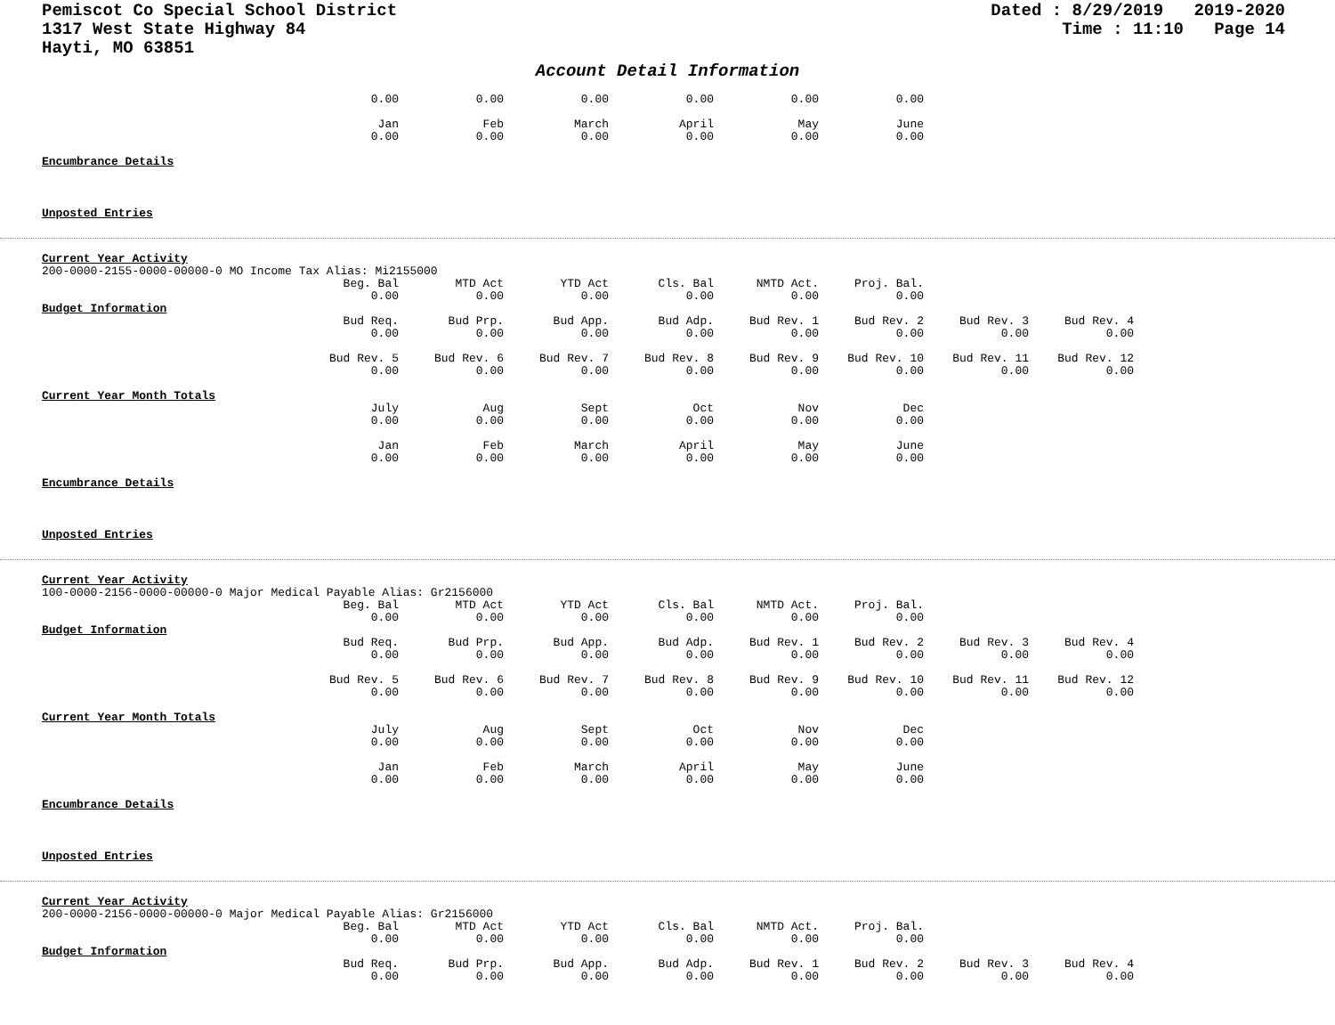Pemiscot Co Special School District
1317 West State Highway 84
Hayti, MO 63851
Dated : 8/29/2019 2019-2020
Time : 11:10 Page 14
Account Detail Information
| 0.00 | 0.00 | 0.00 | 0.00 | 0.00 | 0.00 |
| Jan | Feb | March | April | May | June |
| 0.00 | 0.00 | 0.00 | 0.00 | 0.00 | 0.00 |
Encumbrance Details
Unposted Entries
Current Year Activity
200-0000-2155-0000-00000-0 MO Income Tax Alias: Mi2155000
| Beg. Bal | MTD Act | YTD Act | Cls. Bal | NMTD Act. | Proj. Bal. |
| 0.00 | 0.00 | 0.00 | 0.00 | 0.00 | 0.00 |
Budget Information
| Bud Req. | Bud Prp. | Bud App. | Bud Adp. | Bud Rev. 1 | Bud Rev. 2 | Bud Rev. 3 | Bud Rev. 4 |
| 0.00 | 0.00 | 0.00 | 0.00 | 0.00 | 0.00 | 0.00 | 0.00 |
| Bud Rev. 5 | Bud Rev. 6 | Bud Rev. 7 | Bud Rev. 8 | Bud Rev. 9 | Bud Rev. 10 | Bud Rev. 11 | Bud Rev. 12 |
| 0.00 | 0.00 | 0.00 | 0.00 | 0.00 | 0.00 | 0.00 | 0.00 |
Current Year Month Totals
| July | Aug | Sept | Oct | Nov | Dec |
| 0.00 | 0.00 | 0.00 | 0.00 | 0.00 | 0.00 |
| Jan | Feb | March | April | May | June |
| 0.00 | 0.00 | 0.00 | 0.00 | 0.00 | 0.00 |
Encumbrance Details
Unposted Entries
Current Year Activity
100-0000-2156-0000-00000-0 Major Medical Payable Alias: Gr2156000
| Beg. Bal | MTD Act | YTD Act | Cls. Bal | NMTD Act. | Proj. Bal. |
| 0.00 | 0.00 | 0.00 | 0.00 | 0.00 | 0.00 |
Budget Information
| Bud Req. | Bud Prp. | Bud App. | Bud Adp. | Bud Rev. 1 | Bud Rev. 2 | Bud Rev. 3 | Bud Rev. 4 |
| 0.00 | 0.00 | 0.00 | 0.00 | 0.00 | 0.00 | 0.00 | 0.00 |
| Bud Rev. 5 | Bud Rev. 6 | Bud Rev. 7 | Bud Rev. 8 | Bud Rev. 9 | Bud Rev. 10 | Bud Rev. 11 | Bud Rev. 12 |
| 0.00 | 0.00 | 0.00 | 0.00 | 0.00 | 0.00 | 0.00 | 0.00 |
Current Year Month Totals
| July | Aug | Sept | Oct | Nov | Dec |
| 0.00 | 0.00 | 0.00 | 0.00 | 0.00 | 0.00 |
| Jan | Feb | March | April | May | June |
| 0.00 | 0.00 | 0.00 | 0.00 | 0.00 | 0.00 |
Encumbrance Details
Unposted Entries
Current Year Activity
200-0000-2156-0000-00000-0 Major Medical Payable Alias: Gr2156000
| Beg. Bal | MTD Act | YTD Act | Cls. Bal | NMTD Act. | Proj. Bal. |
| 0.00 | 0.00 | 0.00 | 0.00 | 0.00 | 0.00 |
Budget Information
| Bud Req. | Bud Prp. | Bud App. | Bud Adp. | Bud Rev. 1 | Bud Rev. 2 | Bud Rev. 3 | Bud Rev. 4 |
| 0.00 | 0.00 | 0.00 | 0.00 | 0.00 | 0.00 | 0.00 | 0.00 |